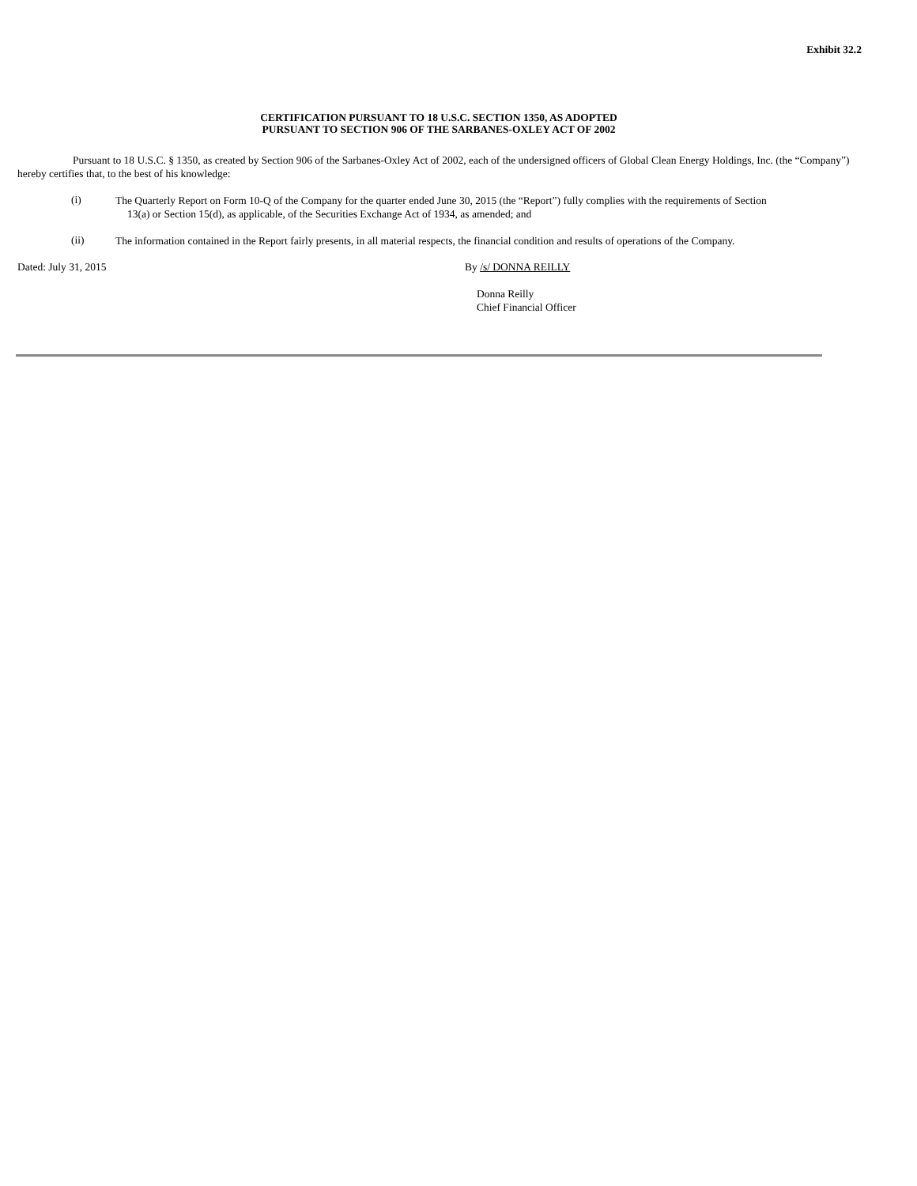Exhibit 32.2
CERTIFICATION PURSUANT TO 18 U.S.C. SECTION 1350, AS ADOPTED
PURSUANT TO SECTION 906 OF THE SARBANES-OXLEY ACT OF 2002
Pursuant to 18 U.S.C. § 1350, as created by Section 906 of the Sarbanes-Oxley Act of 2002, each of the undersigned officers of Global Clean Energy Holdings, Inc. (the “Company”) hereby certifies that, to the best of his knowledge:
(i)
The Quarterly Report on Form 10-Q of the Company for the quarter ended June 30, 2015 (the “Report”) fully complies with the requirements of Section
13(a) or Section 15(d), as applicable, of the Securities Exchange Act of 1934, as amended; and
(ii)
The information contained in the Report fairly presents, in all material respects, the financial condition and results of operations of the Company.
Dated: July 31, 2015 By /s/ DONNA REILLY
Donna Reilly
Chief Financial Officer